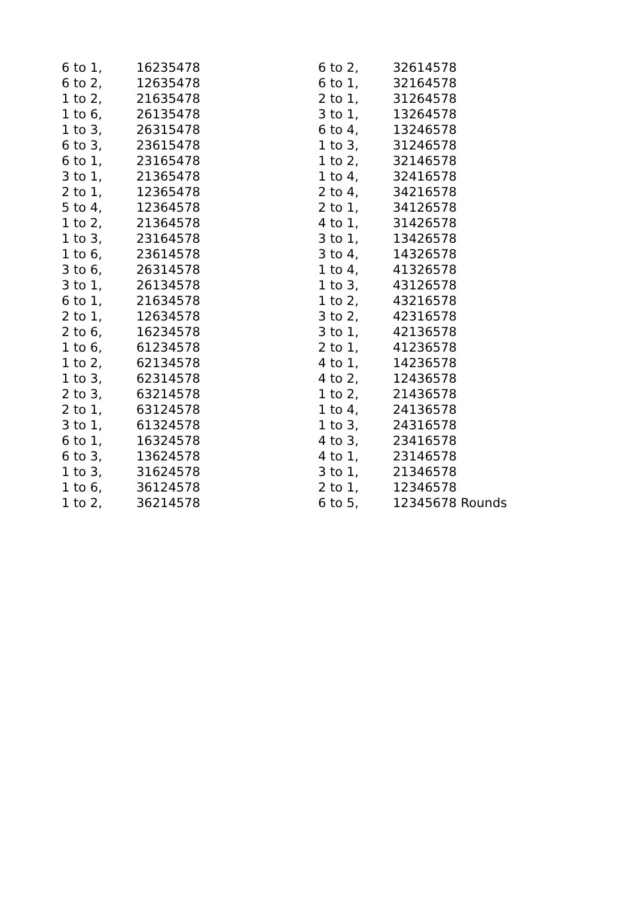| 6 to 1, | 16235478 |
| 6 to 2, | 12635478 |
| 1 to 2, | 21635478 |
| 1 to 6, | 26135478 |
| 1 to 3, | 26315478 |
| 6 to 3, | 23615478 |
| 6 to 1, | 23165478 |
| 3 to 1, | 21365478 |
| 2 to 1, | 12365478 |
| 5 to 4, | 12364578 |
| 1 to 2, | 21364578 |
| 1 to 3, | 23164578 |
| 1 to 6, | 23614578 |
| 3 to 6, | 26314578 |
| 3 to 1, | 26134578 |
| 6 to 1, | 21634578 |
| 2 to 1, | 12634578 |
| 2 to 6, | 16234578 |
| 1 to 6, | 61234578 |
| 1 to 2, | 62134578 |
| 1 to 3, | 62314578 |
| 2 to 3, | 63214578 |
| 2 to 1, | 63124578 |
| 3 to 1, | 61324578 |
| 6 to 1, | 16324578 |
| 6 to 3, | 13624578 |
| 1 to 3, | 31624578 |
| 1 to 6, | 36124578 |
| 1 to 2, | 36214578 |
| 6 to 2, | 32614578 |
| 6 to 1, | 32164578 |
| 2 to 1, | 31264578 |
| 3 to 1, | 13264578 |
| 6 to 4, | 13246578 |
| 1 to 3, | 31246578 |
| 1 to 2, | 32146578 |
| 1 to 4, | 32416578 |
| 2 to 4, | 34216578 |
| 2 to 1, | 34126578 |
| 4 to 1, | 31426578 |
| 3 to 1, | 13426578 |
| 3 to 4, | 14326578 |
| 1 to 4, | 41326578 |
| 1 to 3, | 43126578 |
| 1 to 2, | 43216578 |
| 3 to 2, | 42316578 |
| 3 to 1, | 42136578 |
| 2 to 1, | 41236578 |
| 4 to 1, | 14236578 |
| 4 to 2, | 12436578 |
| 1 to 2, | 21436578 |
| 1 to 4, | 24136578 |
| 1 to 3, | 24316578 |
| 4 to 3, | 23416578 |
| 4 to 1, | 23146578 |
| 3 to 1, | 21346578 |
| 2 to 1, | 12346578 |
| 6 to 5, | 12345678 Rounds |